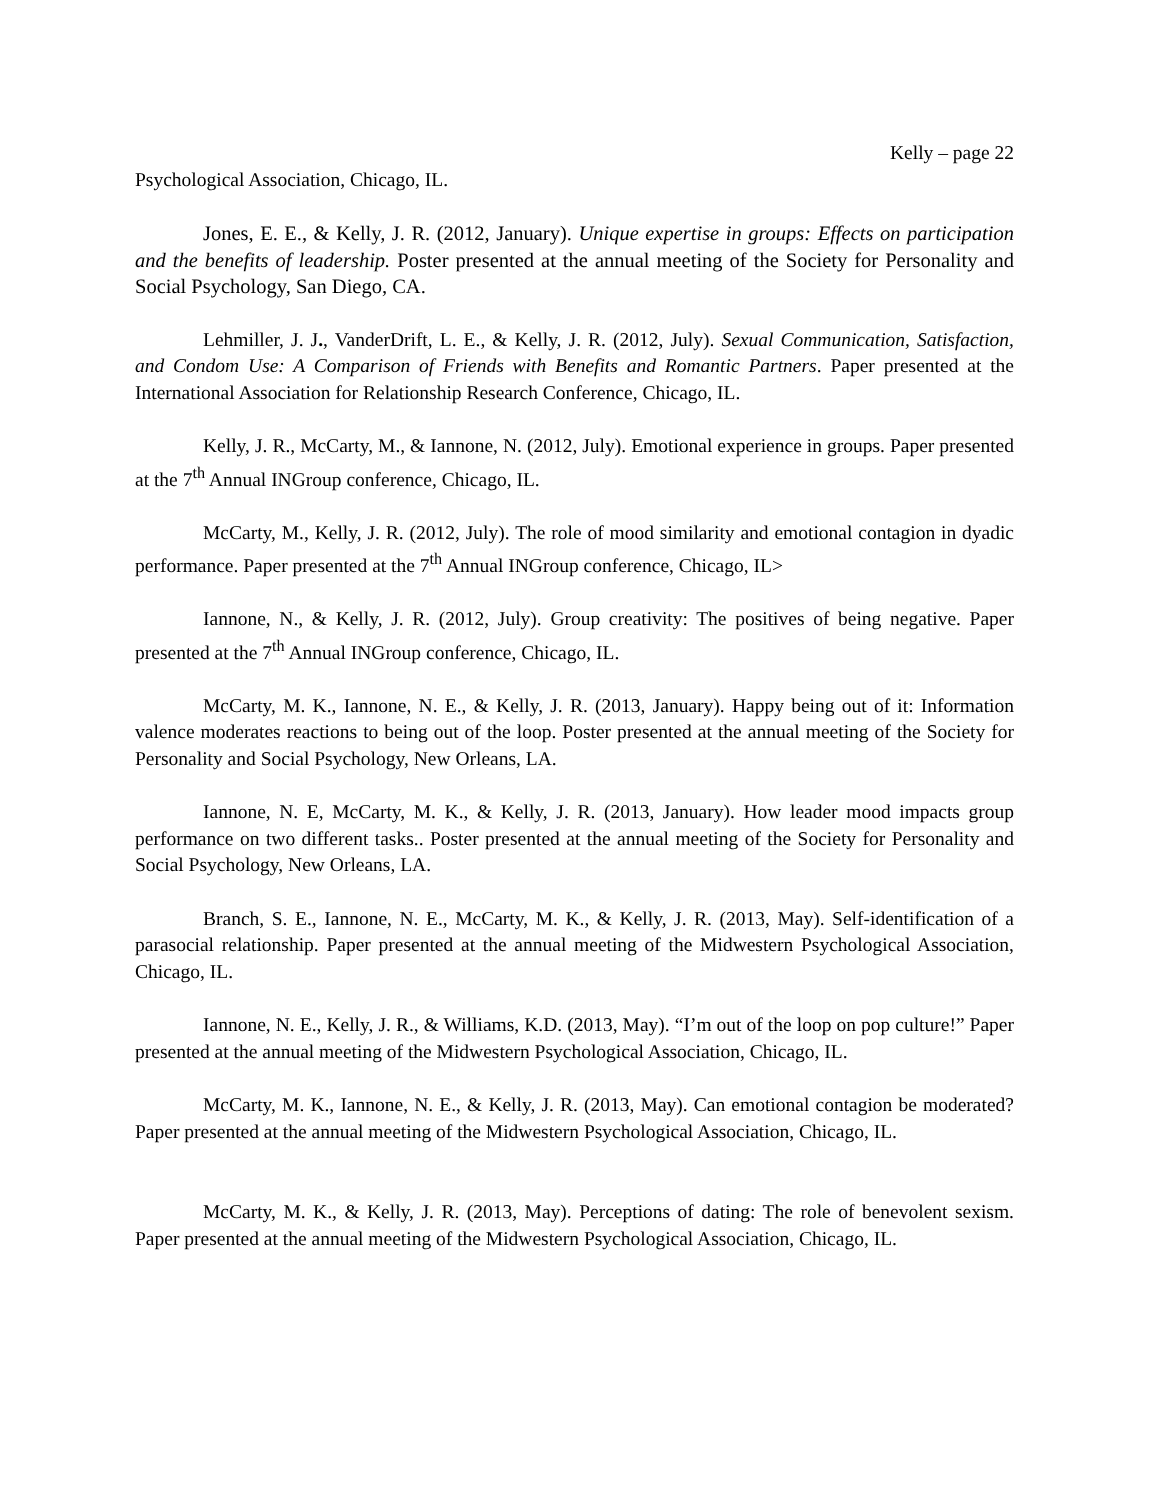Kelly – page 22
Psychological Association, Chicago, IL.
Jones, E. E., & Kelly, J. R. (2012, January). Unique expertise in groups: Effects on participation and the benefits of leadership. Poster presented at the annual meeting of the Society for Personality and Social Psychology, San Diego, CA.
Lehmiller, J. J., VanderDrift, L. E., & Kelly, J. R. (2012, July). Sexual Communication, Satisfaction, and Condom Use: A Comparison of Friends with Benefits and Romantic Partners. Paper presented at the International Association for Relationship Research Conference, Chicago, IL.
Kelly, J. R., McCarty, M., & Iannone, N. (2012, July). Emotional experience in groups. Paper presented at the 7<sup>th</sup> Annual INGroup conference, Chicago, IL.
McCarty, M., Kelly, J. R. (2012, July). The role of mood similarity and emotional contagion in dyadic performance. Paper presented at the 7<sup>th</sup> Annual INGroup conference, Chicago, IL>
Iannone, N., & Kelly, J. R. (2012, July). Group creativity: The positives of being negative. Paper presented at the 7<sup>th</sup> Annual INGroup conference, Chicago, IL.
McCarty, M. K., Iannone, N. E., & Kelly, J. R. (2013, January). Happy being out of it: Information valence moderates reactions to being out of the loop. Poster presented at the annual meeting of the Society for Personality and Social Psychology, New Orleans, LA.
Iannone, N. E, McCarty, M. K., & Kelly, J. R. (2013, January). How leader mood impacts group performance on two different tasks.. Poster presented at the annual meeting of the Society for Personality and Social Psychology, New Orleans, LA.
Branch, S. E., Iannone, N. E., McCarty, M. K., & Kelly, J. R. (2013, May). Self-identification of a parasocial relationship. Paper presented at the annual meeting of the Midwestern Psychological Association, Chicago, IL.
Iannone, N. E., Kelly, J. R., & Williams, K.D. (2013, May). “I’m out of the loop on pop culture!” Paper presented at the annual meeting of the Midwestern Psychological Association, Chicago, IL.
McCarty, M. K., Iannone, N. E., & Kelly, J. R. (2013, May). Can emotional contagion be moderated? Paper presented at the annual meeting of the Midwestern Psychological Association, Chicago, IL.
McCarty, M. K., & Kelly, J. R. (2013, May). Perceptions of dating: The role of benevolent sexism. Paper presented at the annual meeting of the Midwestern Psychological Association, Chicago, IL.